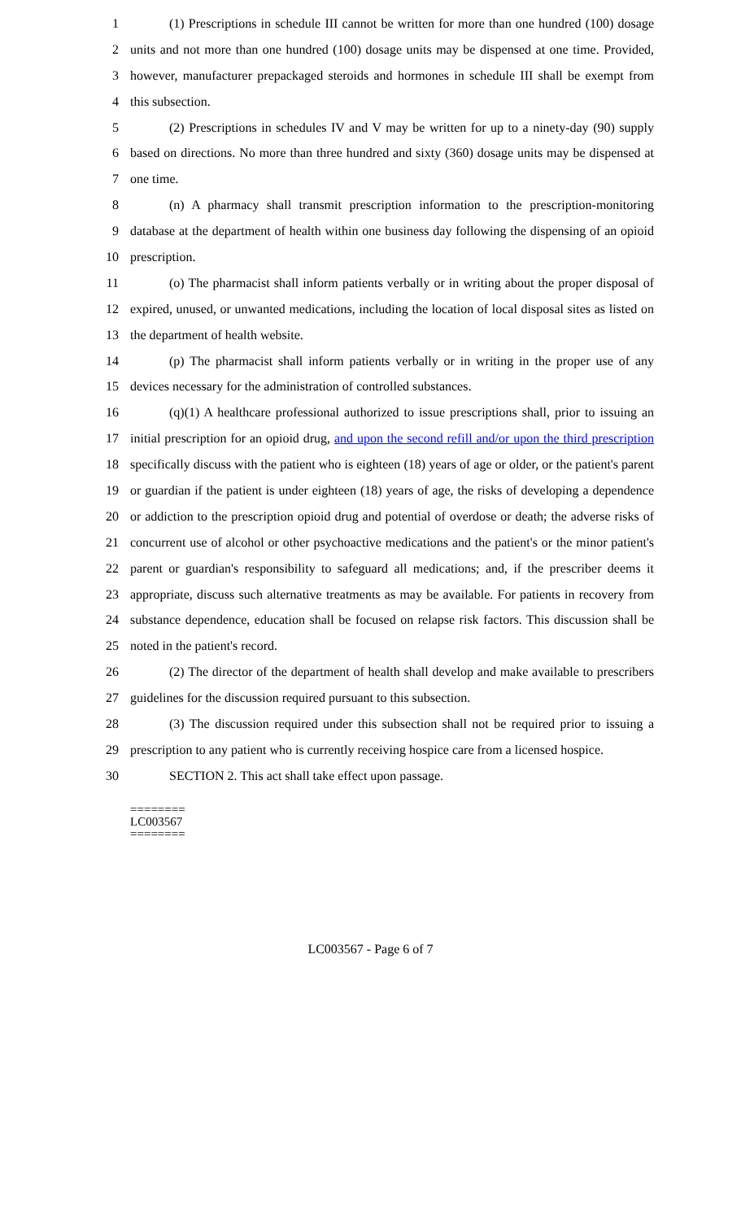1 (1) Prescriptions in schedule III cannot be written for more than one hundred (100) dosage
2 units and not more than one hundred (100) dosage units may be dispensed at one time. Provided,
3 however, manufacturer prepackaged steroids and hormones in schedule III shall be exempt from
4 this subsection.
5 (2) Prescriptions in schedules IV and V may be written for up to a ninety-day (90) supply
6 based on directions. No more than three hundred and sixty (360) dosage units may be dispensed at
7 one time.
8 (n) A pharmacy shall transmit prescription information to the prescription-monitoring
9 database at the department of health within one business day following the dispensing of an opioid
10 prescription.
11 (o) The pharmacist shall inform patients verbally or in writing about the proper disposal of
12 expired, unused, or unwanted medications, including the location of local disposal sites as listed on
13 the department of health website.
14 (p) The pharmacist shall inform patients verbally or in writing in the proper use of any
15 devices necessary for the administration of controlled substances.
16 (q)(1) A healthcare professional authorized to issue prescriptions shall, prior to issuing an
17 initial prescription for an opioid drug, and upon the second refill and/or upon the third prescription
18 specifically discuss with the patient who is eighteen (18) years of age or older, or the patient's parent
19 or guardian if the patient is under eighteen (18) years of age, the risks of developing a dependence
20 or addiction to the prescription opioid drug and potential of overdose or death; the adverse risks of
21 concurrent use of alcohol or other psychoactive medications and the patient's or the minor patient's
22 parent or guardian's responsibility to safeguard all medications; and, if the prescriber deems it
23 appropriate, discuss such alternative treatments as may be available. For patients in recovery from
24 substance dependence, education shall be focused on relapse risk factors. This discussion shall be
25 noted in the patient's record.
26 (2) The director of the department of health shall develop and make available to prescribers
27 guidelines for the discussion required pursuant to this subsection.
28 (3) The discussion required under this subsection shall not be required prior to issuing a
29 prescription to any patient who is currently receiving hospice care from a licensed hospice.
30 SECTION 2. This act shall take effect upon passage.
========
LC003567
========
LC003567 - Page 6 of 7